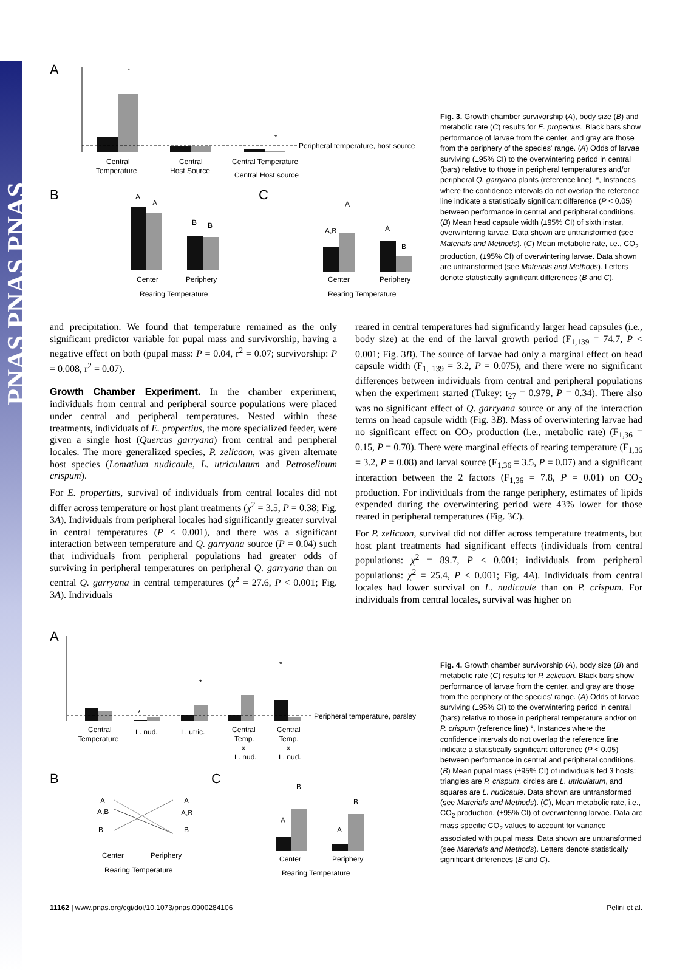PNAS PNAS PNAS
A
*
*
Peripheral temperature, host source
Central
Temperature
Central
Host Source
Central Temperature
Central Host source
B
A
A
B
B
Center
Periphery
Rearing Temperature
C
A,B
A
A
B
Center
Periphery
Rearing Temperature
Fig. 3. Growth chamber survivorship (A), body size (B) and metabolic rate (C) results for E. propertius. Black bars show performance of larvae from the center, and gray are those from the periphery of the species' range. (A) Odds of larvae surviving (±95% CI) to the overwintering period in central (bars) relative to those in peripheral temperatures and/or peripheral Q. garryana plants (reference line). *, Instances where the confidence intervals do not overlap the reference line indicate a statistically significant difference (P < 0.05) between performance in central and peripheral conditions. (B) Mean head capsule width (±95% CI) of sixth instar, overwintering larvae. Data shown are untransformed (see Materials and Methods). (C) Mean metabolic rate, i.e., CO<sub>2</sub> production, (±95% CI) of overwintering larvae. Data shown are untransformed (see Materials and Methods). Letters denote statistically significant differences (B and C).
and precipitation. We found that temperature remained as the only significant predictor variable for pupal mass and survivorship, having a negative effect on both (pupal mass: P = 0.04, r<sup>2</sup> = 0.07; survivorship: P = 0.008, r<sup>2</sup> = 0.07).
Growth Chamber Experiment. In the chamber experiment, individuals from central and peripheral source populations were placed under central and peripheral temperatures. Nested within these treatments, individuals of E. propertius, the more specialized feeder, were given a single host (Quercus garryana) from central and peripheral locales. The more generalized species, P. zelicaon, was given alternate host species (Lomatium nudicaule, L. utriculatum and Petroselinum crispum).
For E. propertius, survival of individuals from central locales did not differ across temperature or host plant treatments (χ<sup>2</sup> = 3.5, P = 0.38; Fig. 3A). Individuals from peripheral locales had significantly greater survival in central temperatures (P < 0.001), and there was a significant interaction between temperature and Q. garryana source (P = 0.04) such that individuals from peripheral populations had greater odds of surviving in peripheral temperatures on peripheral Q. garryana than on central Q. garryana in central temperatures (χ<sup>2</sup> = 27.6, P < 0.001; Fig. 3A). Individuals
reared in central temperatures had significantly larger head capsules (i.e., body size) at the end of the larval growth period (F<sub>1,139</sub> = 74.7, P < 0.001; Fig. 3B). The source of larvae had only a marginal effect on head capsule width (F<sub>1, 139</sub> = 3.2, P = 0.075), and there were no significant differences between individuals from central and peripheral populations when the experiment started (Tukey: t<sub>27</sub> = 0.979, P = 0.34). There also was no significant effect of Q. garryana source or any of the interaction terms on head capsule width (Fig. 3B). Mass of overwintering larvae had no significant effect on CO<sub>2</sub> production (i.e., metabolic rate) (F<sub>1,36</sub> = 0.15, P = 0.70). There were marginal effects of rearing temperature (F<sub>1,36</sub> = 3.2, P = 0.08) and larval source (F<sub>1,36</sub> = 3.5, P = 0.07) and a significant interaction between the 2 factors (F<sub>1,36</sub> = 7.8, P = 0.01) on CO<sub>2</sub> production. For individuals from the range periphery, estimates of lipids expended during the overwintering period were 43% lower for those reared in peripheral temperatures (Fig. 3C).
For P. zelicaon, survival did not differ across temperature treatments, but host plant treatments had significant effects (individuals from central populations: χ<sup>2</sup> = 89.7, P < 0.001; individuals from peripheral populations: χ<sup>2</sup> = 25.4, P < 0.001; Fig. 4A). Individuals from central locales had lower survival on L. nudicaule than on P. crispum. For individuals from central locales, survival was higher on
A
*
*
*
Peripheral temperature, parsley
Central
Temperature
L. nud.
L. utric.
Central
Temp.
x
L. nud.
Central
Temp.
x
L. nud.
B
A
A,B
B
A
A,B
B
Center
Periphery
Rearing Temperature
C
A
B
A
B
Center
Periphery
Rearing Temperature
Fig. 4. Growth chamber survivorship (A), body size (B) and metabolic rate (C) results for P. zelicaon. Black bars show performance of larvae from the center, and gray are those from the periphery of the species' range. (A) Odds of larvae surviving (±95% CI) to the overwintering period in central (bars) relative to those in peripheral temperature and/or on P. crispum (reference line) *, Instances where the confidence intervals do not overlap the reference line indicate a statistically significant difference (P < 0.05) between performance in central and peripheral conditions. (B) Mean pupal mass (±95% CI) of individuals fed 3 hosts: triangles are P. crispum, circles are L. utriculatum, and squares are L. nudicaule. Data shown are untransformed (see Materials and Methods). (C), Mean metabolic rate, i.e., CO<sub>2</sub> production, (±95% CI) of overwintering larvae. Data are mass specific CO<sub>2</sub> values to account for variance associated with pupal mass. Data shown are untransformed (see Materials and Methods). Letters denote statistically significant differences (B and C).
11162 | www.pnas.org/cgi/doi/10.1073/pnas.0900284106 Pelini et al.